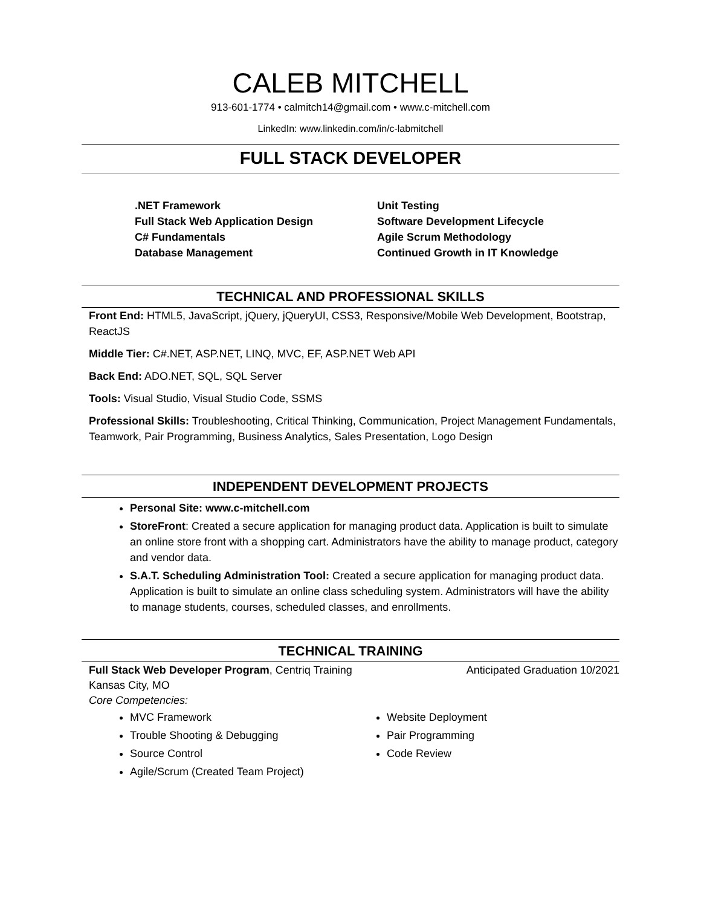CALEB MITCHELL
913-601-1774 • calmitch14@gmail.com • www.c-mitchell.com
LinkedIn: www.linkedin.com/in/c-labmitchell
FULL STACK DEVELOPER
.NET Framework
Full Stack Web Application Design
C# Fundamentals
Database Management
Unit Testing
Software Development Lifecycle
Agile Scrum Methodology
Continued Growth in IT Knowledge
TECHNICAL AND PROFESSIONAL SKILLS
Front End: HTML5, JavaScript, jQuery, jQueryUI, CSS3, Responsive/Mobile Web Development, Bootstrap, ReactJS
Middle Tier: C#.NET, ASP.NET, LINQ, MVC, EF, ASP.NET Web API
Back End: ADO.NET, SQL, SQL Server
Tools: Visual Studio, Visual Studio Code, SSMS
Professional Skills: Troubleshooting, Critical Thinking, Communication, Project Management Fundamentals, Teamwork, Pair Programming, Business Analytics, Sales Presentation, Logo Design
INDEPENDENT DEVELOPMENT PROJECTS
Personal Site: www.c-mitchell.com
StoreFront: Created a secure application for managing product data. Application is built to simulate an online store front with a shopping cart. Administrators have the ability to manage product, category and vendor data.
S.A.T. Scheduling Administration Tool: Created a secure application for managing product data. Application is built to simulate an online class scheduling system. Administrators will have the ability to manage students, courses, scheduled classes, and enrollments.
TECHNICAL TRAINING
Full Stack Web Developer Program, Centriq Training Anticipated Graduation 10/2021
Kansas City, MO
Core Competencies:
MVC Framework
Trouble Shooting & Debugging
Source Control
Agile/Scrum (Created Team Project)
Website Deployment
Pair Programming
Code Review